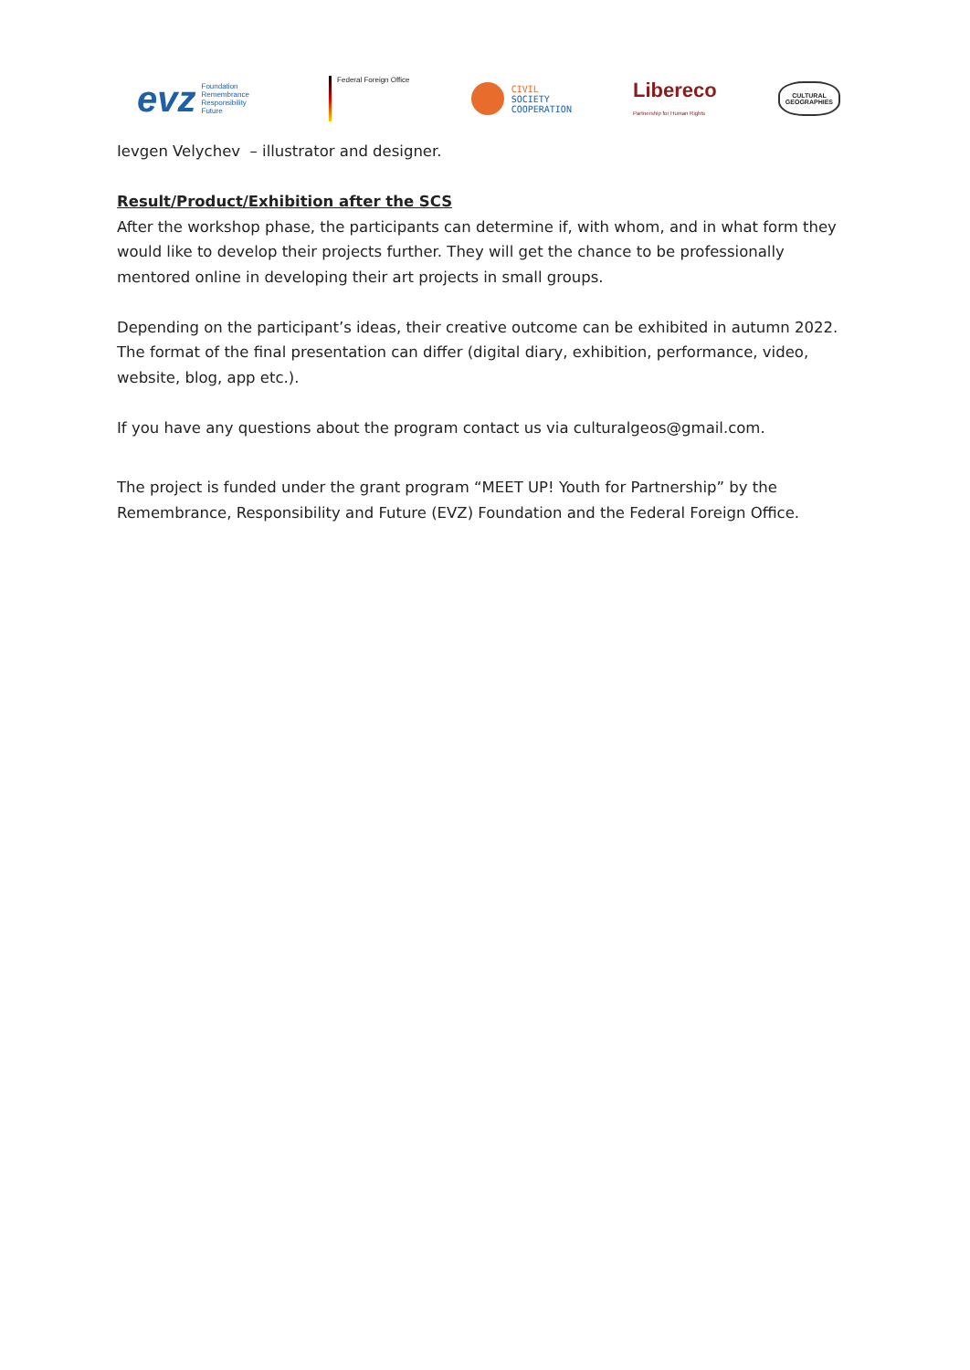evz Foundation
Remembrance
Responsibility
Future
Federal Foreign Office
CIVIL
SOCIETY
COOPERATION
Libereco
Partnership for Human Rights
CULTURAL
GEOGRAPHIES
Ievgen Velychev – illustrator and designer.
Result/Product/Exhibition after the SCS
After the workshop phase, the participants can determine if, with whom, and in what form they would like to develop their projects further. They will get the chance to be professionally mentored online in developing their art projects in small groups.
Depending on the participant’s ideas, their creative outcome can be exhibited in autumn 2022. The format of the final presentation can differ (digital diary, exhibition, performance, video, website, blog, app etc.).
If you have any questions about the program contact us via culturalgeos@gmail.com.
The project is funded under the grant program “MEET UP! Youth for Partnership” by the Remembrance, Responsibility and Future (EVZ) Foundation and the Federal Foreign Office.